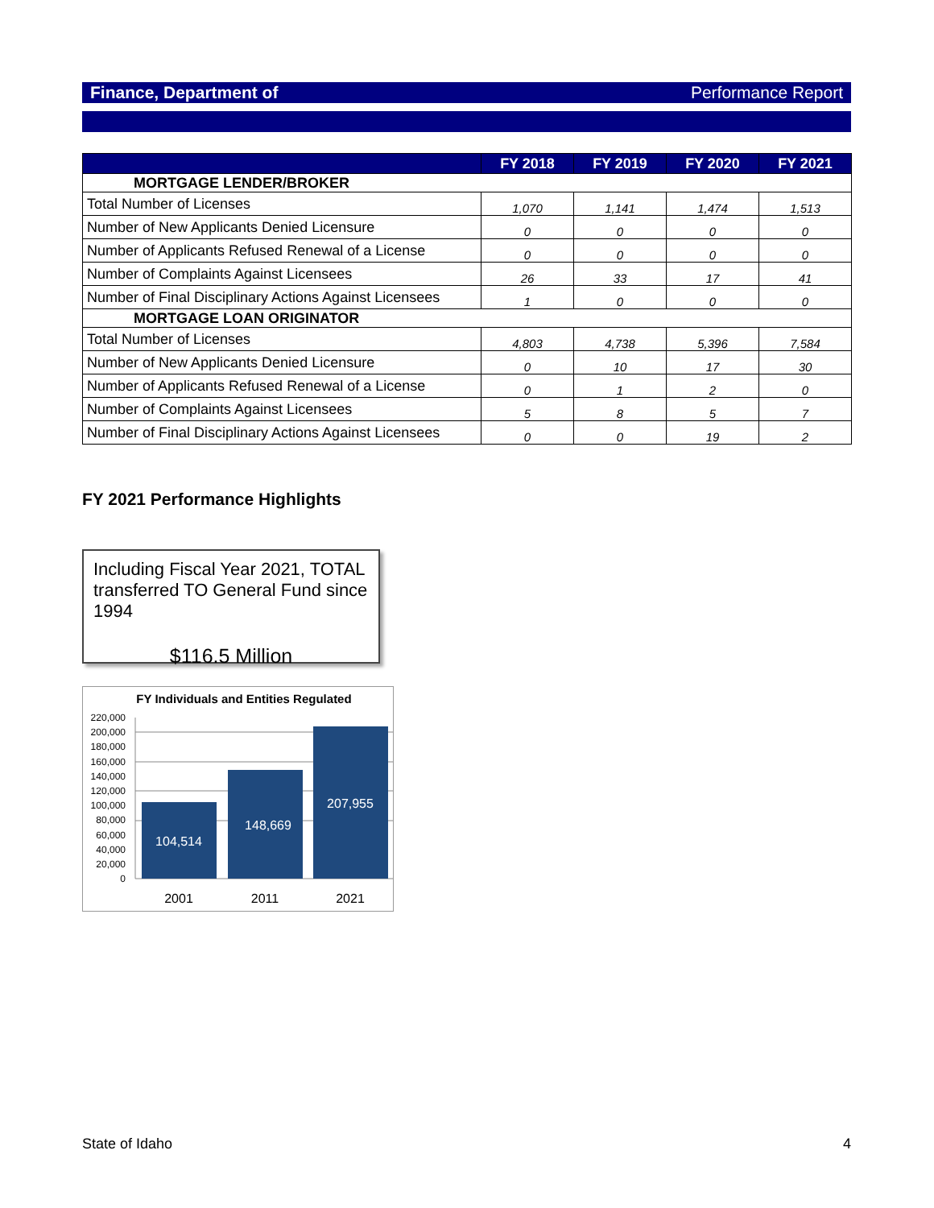Finance, Department of Performance Report
| | FY 2018 | FY 2019 | FY 2020 | FY 2021 |
| --- | --- | --- | --- | --- |
| MORTGAGE LENDER/BROKER | | | | |
| Total Number of Licenses | 1,070 | 1,141 | 1,474 | 1,513 |
| Number of New Applicants Denied Licensure | 0 | 0 | 0 | 0 |
| Number of Applicants Refused Renewal of a License | 0 | 0 | 0 | 0 |
| Number of Complaints Against Licensees | 26 | 33 | 17 | 41 |
| Number of Final Disciplinary Actions Against Licensees | 1 | 0 | 0 | 0 |
| MORTGAGE LOAN ORIGINATOR | | | | |
| Total Number of Licenses | 4,803 | 4,738 | 5,396 | 7,584 |
| Number of New Applicants Denied Licensure | 0 | 10 | 17 | 30 |
| Number of Applicants Refused Renewal of a License | 0 | 1 | 2 | 0 |
| Number of Complaints Against Licensees | 5 | 8 | 5 | 7 |
| Number of Final Disciplinary Actions Against Licensees | 0 | 0 | 19 | 2 |
FY 2021 Performance Highlights
Including Fiscal Year 2021, TOTAL transferred TO General Fund since 1994
$116.5 Million
FY Individuals and Entities Regulated
220,000
200,000
180,000
160,000
140,000
120,000
100,000
80,000
60,000
40,000
20,000
0
104,514
148,669
207,955
2001
2011
2021
State of Idaho 4